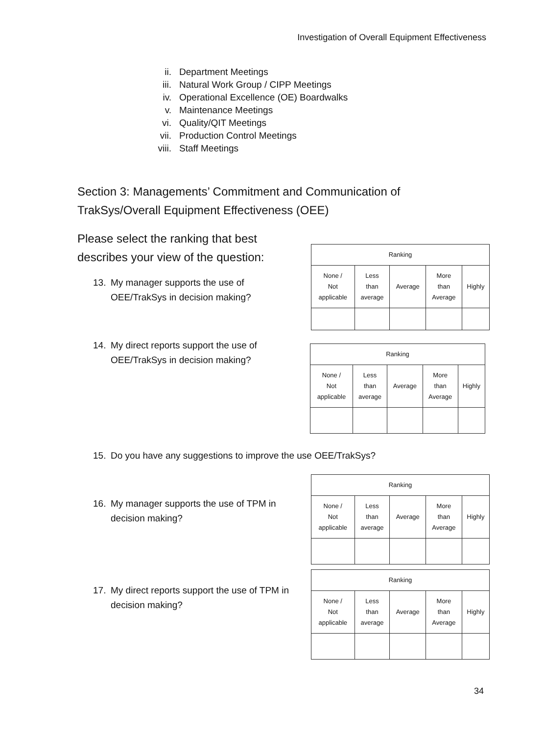Investigation of Overall Equipment Effectiveness
ii. Department Meetings
iii. Natural Work Group / CIPP Meetings
iv. Operational Excellence (OE) Boardwalks
v. Maintenance Meetings
vi. Quality/QIT Meetings
vii. Production Control Meetings
viii. Staff Meetings
Section 3: Managements’ Commitment and Communication of TrakSys/Overall Equipment Effectiveness (OEE)
Please select the ranking that best
describes your view of the question:
13. My manager supports the use of
OEE/TrakSys in decision making?
14. My direct reports support the use of
OEE/TrakSys in decision making?
15. Do you have any suggestions to improve the use OEE/TrakSys?
16. My manager supports the use of TPM in
decision making?
17. My direct reports support the use of TPM in
decision making?
| Ranking | | | | |
| None / Not applicable | Less than average | Average | More than Average | Highly |
| Ranking | | | | |
| None / Not applicable | Less than average | Average | More than Average | Highly |
| Ranking | | | | |
| None / Not applicable | Less than average | Average | More than Average | Highly |
| Ranking | | | | |
| None / Not applicable | Less than average | Average | More than Average | Highly |
34